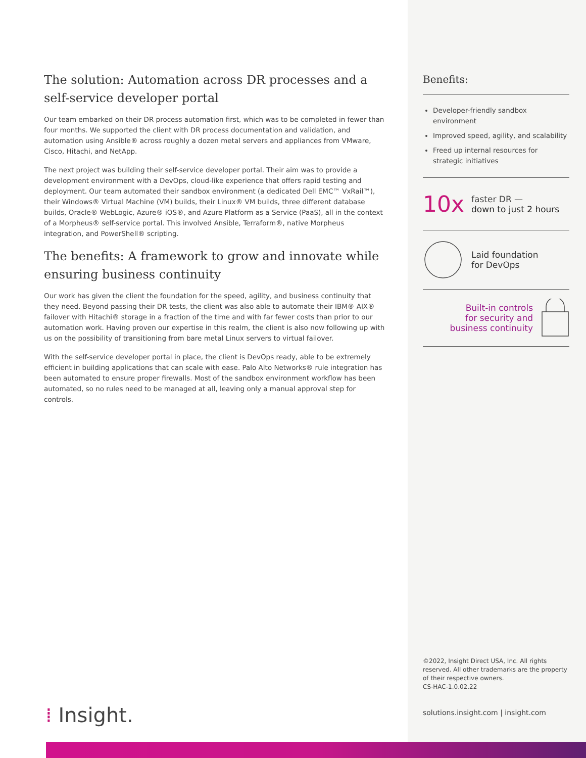The solution: Automation across DR processes and a self-service developer portal
Our team embarked on their DR process automation first, which was to be completed in fewer than four months. We supported the client with DR process documentation and validation, and automation using Ansible® across roughly a dozen metal servers and appliances from VMware, Cisco, Hitachi, and NetApp.
The next project was building their self-service developer portal. Their aim was to provide a development environment with a DevOps, cloud-like experience that offers rapid testing and deployment. Our team automated their sandbox environment (a dedicated Dell EMC™ VxRail™), their Windows® Virtual Machine (VM) builds, their Linux® VM builds, three different database builds, Oracle® WebLogic, Azure® iOS®, and Azure Platform as a Service (PaaS), all in the context of a Morpheus® self-service portal. This involved Ansible, Terraform®, native Morpheus integration, and PowerShell® scripting.
The benefits: A framework to grow and innovate while ensuring business continuity
Our work has given the client the foundation for the speed, agility, and business continuity that they need. Beyond passing their DR tests, the client was also able to automate their IBM® AIX® failover with Hitachi® storage in a fraction of the time and with far fewer costs than prior to our automation work. Having proven our expertise in this realm, the client is also now following up with us on the possibility of transitioning from bare metal Linux servers to virtual failover.
With the self-service developer portal in place, the client is DevOps ready, able to be extremely efficient in building applications that can scale with ease. Palo Alto Networks® rule integration has been automated to ensure proper firewalls. Most of the sandbox environment workflow has been automated, so no rules need to be managed at all, leaving only a manual approval step for controls.
Benefits:
Developer-friendly sandbox environment
Improved speed, agility, and scalability
Freed up internal resources for strategic initiatives
10x
faster DR —
down to just 2 hours
Laid foundation
for DevOps
Built-in controls
for security and
business continuity
©2022, Insight Direct USA, Inc. All rights reserved. All other trademarks are the property of their respective owners.
CS-HAC-1.0.02.22
solutions.insight.com | insight.com
⁞ Insight.